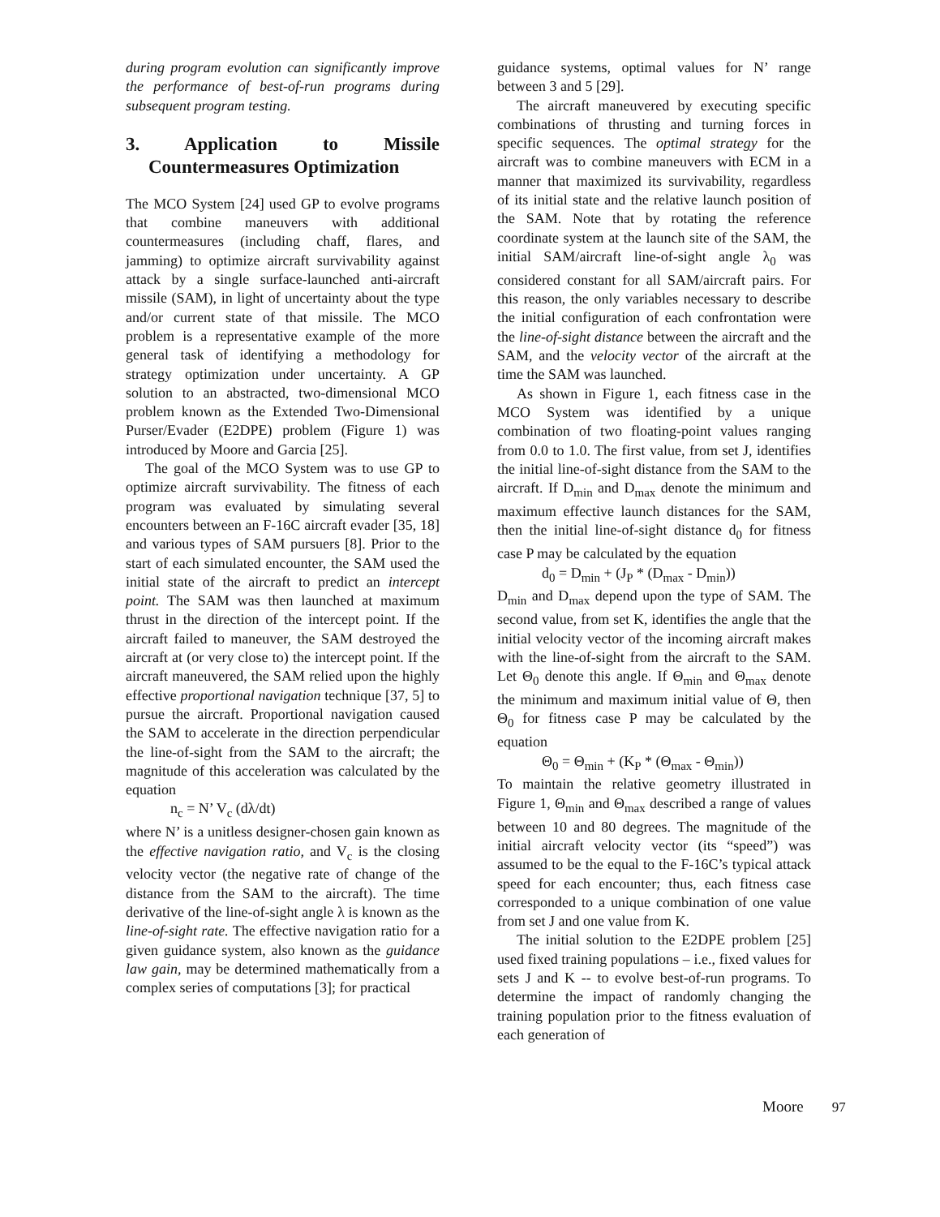during program evolution can significantly improve the performance of best-of-run programs during subsequent program testing.
3. Application to Missile Countermeasures Optimization
The MCO System [24] used GP to evolve programs that combine maneuvers with additional countermeasures (including chaff, flares, and jamming) to optimize aircraft survivability against attack by a single surface-launched anti-aircraft missile (SAM), in light of uncertainty about the type and/or current state of that missile. The MCO problem is a representative example of the more general task of identifying a methodology for strategy optimization under uncertainty. A GP solution to an abstracted, two-dimensional MCO problem known as the Extended Two-Dimensional Purser/Evader (E2DPE) problem (Figure 1) was introduced by Moore and Garcia [25].
The goal of the MCO System was to use GP to optimize aircraft survivability. The fitness of each program was evaluated by simulating several encounters between an F-16C aircraft evader [35, 18] and various types of SAM pursuers [8]. Prior to the start of each simulated encounter, the SAM used the initial state of the aircraft to predict an intercept point. The SAM was then launched at maximum thrust in the direction of the intercept point. If the aircraft failed to maneuver, the SAM destroyed the aircraft at (or very close to) the intercept point. If the aircraft maneuvered, the SAM relied upon the highly effective proportional navigation technique [37, 5] to pursue the aircraft. Proportional navigation caused the SAM to accelerate in the direction perpendicular the line-of-sight from the SAM to the aircraft; the magnitude of this acceleration was calculated by the equation
n<sub>c</sub> = N’ V<sub>c</sub> (dλ/dt)
where N’ is a unitless designer-chosen gain known as the effective navigation ratio, and V<sub>c</sub> is the closing velocity vector (the negative rate of change of the distance from the SAM to the aircraft). The time derivative of the line-of-sight angle λ is known as the line-of-sight rate. The effective navigation ratio for a given guidance system, also known as the guidance law gain, may be determined mathematically from a complex series of computations [3]; for practical
guidance systems, optimal values for N’ range between 3 and 5 [29].
The aircraft maneuvered by executing specific combinations of thrusting and turning forces in specific sequences. The optimal strategy for the aircraft was to combine maneuvers with ECM in a manner that maximized its survivability, regardless of its initial state and the relative launch position of the SAM. Note that by rotating the reference coordinate system at the launch site of the SAM, the initial SAM/aircraft line-of-sight angle λ<sub>0</sub> was considered constant for all SAM/aircraft pairs. For this reason, the only variables necessary to describe the initial configuration of each confrontation were the line-of-sight distance between the aircraft and the SAM, and the velocity vector of the aircraft at the time the SAM was launched.
As shown in Figure 1, each fitness case in the MCO System was identified by a unique combination of two floating-point values ranging from 0.0 to 1.0. The first value, from set J, identifies the initial line-of-sight distance from the SAM to the aircraft. If D<sub>min</sub> and D<sub>max</sub> denote the minimum and maximum effective launch distances for the SAM, then the initial line-of-sight distance d<sub>0</sub> for fitness case P may be calculated by the equation
d<sub>0</sub> = D<sub>min</sub> + (J<sub>P</sub> * (D<sub>max</sub> - D<sub>min</sub>))
D<sub>min</sub> and D<sub>max</sub> depend upon the type of SAM. The second value, from set K, identifies the angle that the initial velocity vector of the incoming aircraft makes with the line-of-sight from the aircraft to the SAM. Let Θ<sub>0</sub> denote this angle. If Θ<sub>min</sub> and Θ<sub>max</sub> denote the minimum and maximum initial value of Θ, then Θ<sub>0</sub> for fitness case P may be calculated by the equation
Θ<sub>0</sub> = Θ<sub>min</sub> + (K<sub>P</sub> * (Θ<sub>max</sub> - Θ<sub>min</sub>))
To maintain the relative geometry illustrated in Figure 1, Θ<sub>min</sub> and Θ<sub>max</sub> described a range of values between 10 and 80 degrees. The magnitude of the initial aircraft velocity vector (its “speed”) was assumed to be the equal to the F-16C’s typical attack speed for each encounter; thus, each fitness case corresponded to a unique combination of one value from set J and one value from K.
The initial solution to the E2DPE problem [25] used fixed training populations – i.e., fixed values for sets J and K -- to evolve best-of-run programs. To determine the impact of randomly changing the training population prior to the fitness evaluation of each generation of
Moore 97